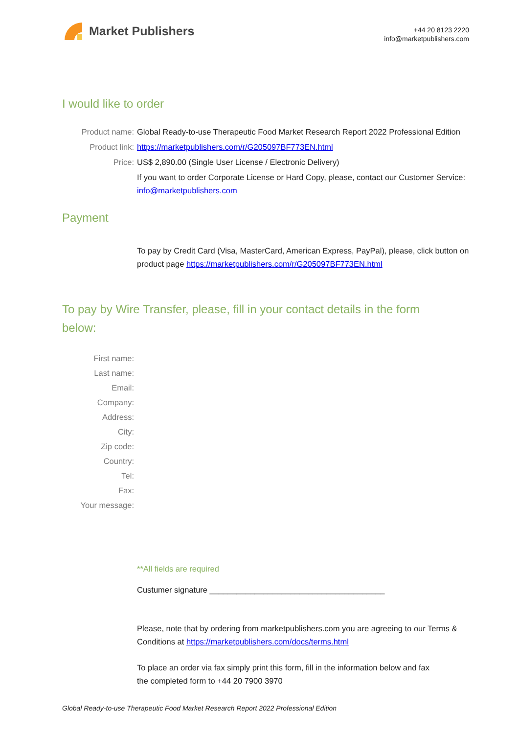Market Publishers
+44 20 8123 2220
info@marketpublishers.com
I would like to order
Product name: Global Ready-to-use Therapeutic Food Market Research Report 2022 Professional Edition
Product link: https://marketpublishers.com/r/G205097BF773EN.html
Price: US$ 2,890.00 (Single User License / Electronic Delivery)
If you want to order Corporate License or Hard Copy, please, contact our Customer Service:
info@marketpublishers.com
Payment
To pay by Credit Card (Visa, MasterCard, American Express, PayPal), please, click button on product page https://marketpublishers.com/r/G205097BF773EN.html
To pay by Wire Transfer, please, fill in your contact details in the form below:
First name:
Last name:
Email:
Company:
Address:
City:
Zip code:
Country:
Tel:
Fax:
Your message:
**All fields are required
Custumer signature _______________________________________
Please, note that by ordering from marketpublishers.com you are agreeing to our Terms & Conditions at https://marketpublishers.com/docs/terms.html
To place an order via fax simply print this form, fill in the information below and fax the completed form to +44 20 7900 3970
Global Ready-to-use Therapeutic Food Market Research Report 2022 Professional Edition